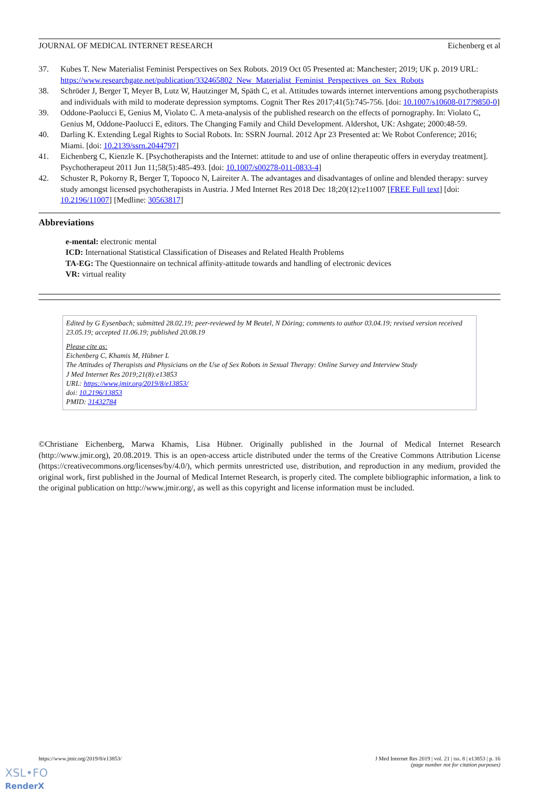JOURNAL OF MEDICAL INTERNET RESEARCH Eichenberg et al
37. Kubes T. New Materialist Feminist Perspectives on Sex Robots. 2019 Oct 05 Presented at: Manchester; 2019; UK p. 2019 URL: https://www.researchgate.net/publication/332465802_New_Materialist_Feminist_Perspectives_on_Sex_Robots
38. Schröder J, Berger T, Meyer B, Lutz W, Hautzinger M, Späth C, et al. Attitudes towards internet interventions among psychotherapists and individuals with mild to moderate depression symptoms. Cognit Ther Res 2017;41(5):745-756. [doi: 10.1007/s10608-017?9850-0]
39. Oddone-Paolucci E, Genius M, Violato C. A meta-analysis of the published research on the effects of pornography. In: Violato C, Genius M, Oddone-Paolucci E, editors. The Changing Family and Child Development. Aldershot, UK: Ashgate; 2000:48-59.
40. Darling K. Extending Legal Rights to Social Robots. In: SSRN Journal. 2012 Apr 23 Presented at: We Robot Conference; 2016; Miami. [doi: 10.2139/ssrn.2044797]
41. Eichenberg C, Kienzle K. [Psychotherapists and the Internet: attitude to and use of online therapeutic offers in everyday treatment]. Psychotherapeut 2011 Jun 11;58(5):485-493. [doi: 10.1007/s00278-011-0833-4]
42. Schuster R, Pokorny R, Berger T, Topooco N, Laireiter A. The advantages and disadvantages of online and blended therapy: survey study amongst licensed psychotherapists in Austria. J Med Internet Res 2018 Dec 18;20(12):e11007 [FREE Full text] [doi: 10.2196/11007] [Medline: 30563817]
Abbreviations
e-mental: electronic mental
ICD: International Statistical Classification of Diseases and Related Health Problems
TA-EG: The Questionnaire on technical affinity-attitude towards and handling of electronic devices
VR: virtual reality
Edited by G Eysenbach; submitted 28.02.19; peer-reviewed by M Beutel, N Döring; comments to author 03.04.19; revised version received 23.05.19; accepted 11.06.19; published 20.08.19
Please cite as:
Eichenberg C, Khamis M, Hübner L
The Attitudes of Therapists and Physicians on the Use of Sex Robots in Sexual Therapy: Online Survey and Interview Study
J Med Internet Res 2019;21(8):e13853
URL: https://www.jmir.org/2019/8/e13853/
doi: 10.2196/13853
PMID: 31432784
©Christiane Eichenberg, Marwa Khamis, Lisa Hübner. Originally published in the Journal of Medical Internet Research (http://www.jmir.org), 20.08.2019. This is an open-access article distributed under the terms of the Creative Commons Attribution License (https://creativecommons.org/licenses/by/4.0/), which permits unrestricted use, distribution, and reproduction in any medium, provided the original work, first published in the Journal of Medical Internet Research, is properly cited. The complete bibliographic information, a link to the original publication on http://www.jmir.org/, as well as this copyright and license information must be included.
https://www.jmir.org/2019/8/e13853/ J Med Internet Res 2019 | vol. 21 | iss. 8 | e13853 | p. 16
(page number not for citation purposes)
XSL•FO
RenderX